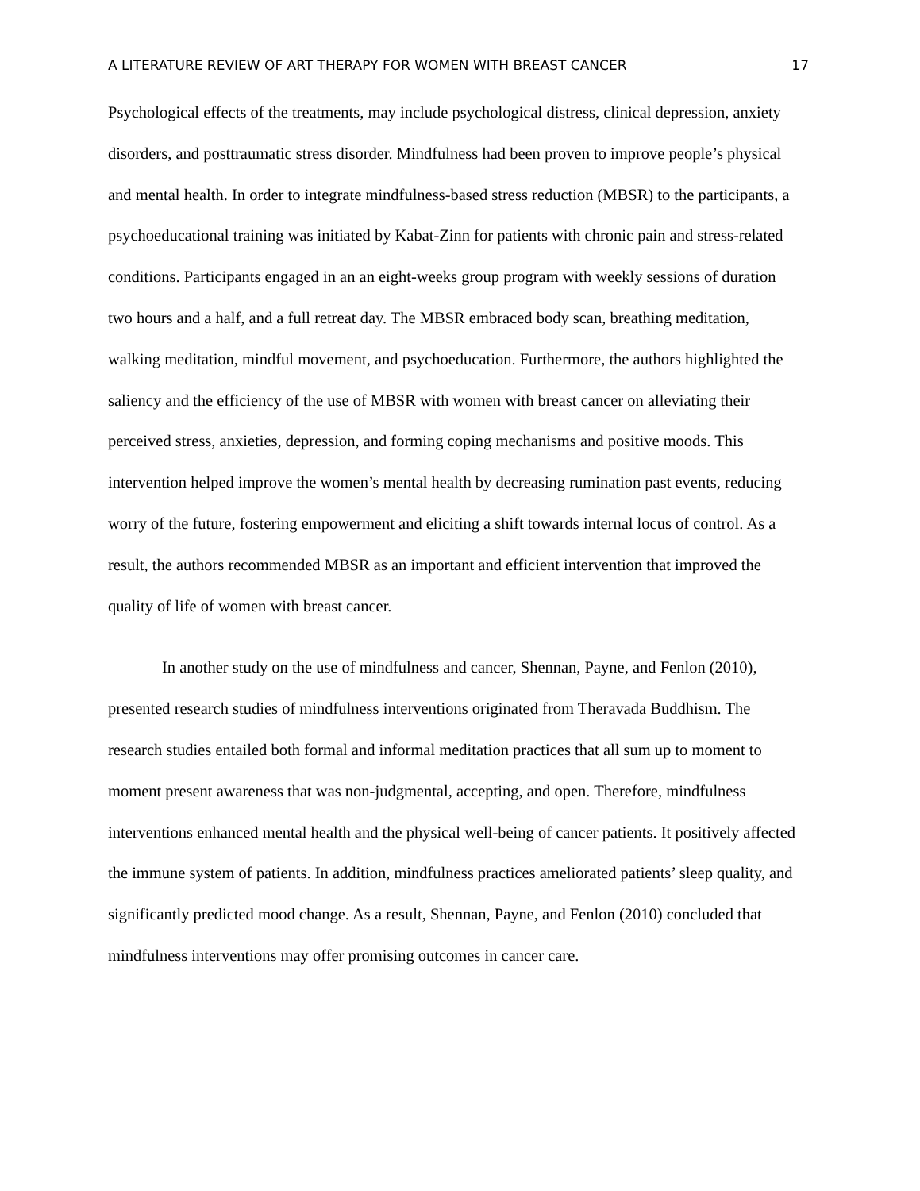A LITERATURE REVIEW OF ART THERAPY FOR WOMEN WITH BREAST CANCER 17
Psychological effects of the treatments, may include psychological distress, clinical depression, anxiety disorders, and posttraumatic stress disorder. Mindfulness had been proven to improve people’s physical and mental health. In order to integrate mindfulness-based stress reduction (MBSR) to the participants, a psychoeducational training was initiated by Kabat-Zinn for patients with chronic pain and stress-related conditions. Participants engaged in an an eight-weeks group program with weekly sessions of duration two hours and a half, and a full retreat day. The MBSR embraced body scan, breathing meditation, walking meditation, mindful movement, and psychoeducation. Furthermore, the authors highlighted the saliency and the efficiency of the use of MBSR with women with breast cancer on alleviating their perceived stress, anxieties, depression, and forming coping mechanisms and positive moods. This intervention helped improve the women’s mental health by decreasing rumination past events, reducing worry of the future, fostering empowerment and eliciting a shift towards internal locus of control. As a result, the authors recommended MBSR as an important and efficient intervention that improved the quality of life of women with breast cancer.
In another study on the use of mindfulness and cancer, Shennan, Payne, and Fenlon (2010), presented research studies of mindfulness interventions originated from Theravada Buddhism. The research studies entailed both formal and informal meditation practices that all sum up to moment to moment present awareness that was non-judgmental, accepting, and open. Therefore, mindfulness interventions enhanced mental health and the physical well-being of cancer patients. It positively affected the immune system of patients. In addition, mindfulness practices ameliorated patients’ sleep quality, and significantly predicted mood change. As a result, Shennan, Payne, and Fenlon (2010) concluded that mindfulness interventions may offer promising outcomes in cancer care.